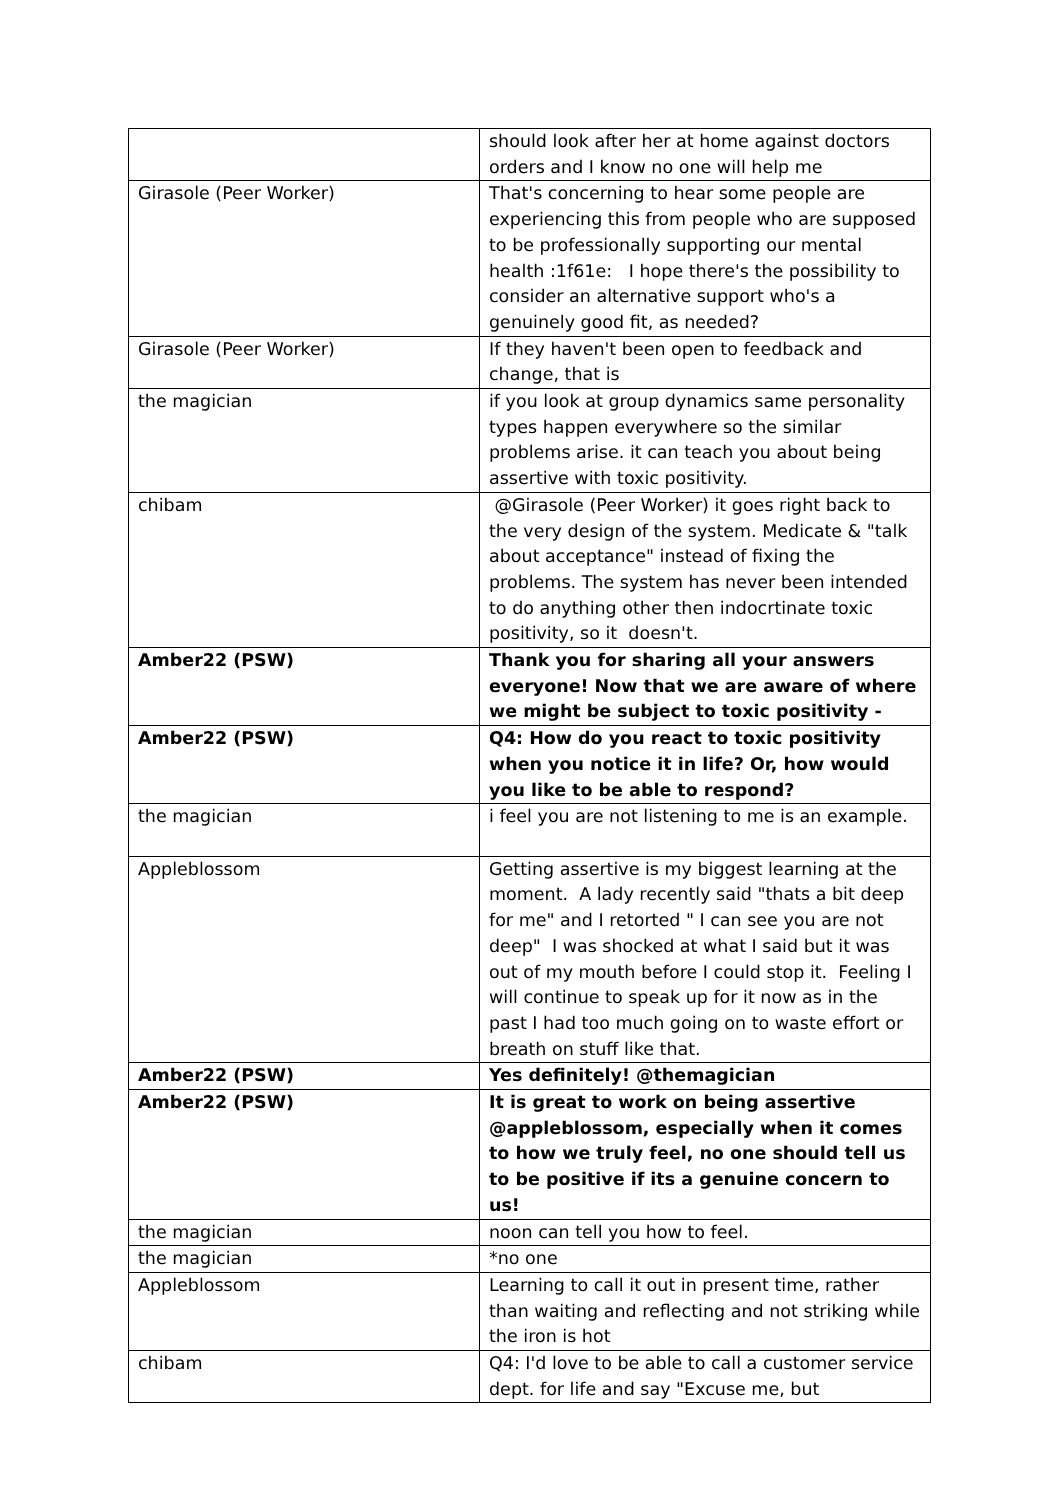| | should look after her at home against doctors orders and I know no one will help me |
| Girasole (Peer Worker) | That's concerning to hear some people are experiencing this from people who are supposed to be professionally supporting our mental health :1f61e: I hope there's the possibility to consider an alternative support who's a genuinely good fit, as needed? |
| Girasole (Peer Worker) | If they haven't been open to feedback and change, that is |
| the magician | if you look at group dynamics same personality types happen everywhere so the similar problems arise. it can teach you about being assertive with toxic positivity. |
| chibam | @Girasole (Peer Worker) it goes right back to the very design of the system. Medicate & "talk about acceptance" instead of fixing the problems. The system has never been intended to do anything other then indocrtinate toxic positivity, so it doesn't. |
| Amber22 (PSW) | Thank you for sharing all your answers everyone! Now that we are aware of where we might be subject to toxic positivity - |
| Amber22 (PSW) | Q4: How do you react to toxic positivity when you notice it in life? Or, how would you like to be able to respond? |
| the magician | i feel you are not listening to me is an example. |
| Appleblossom | Getting assertive is my biggest learning at the moment. A lady recently said "thats a bit deep for me" and I retorted " I can see you are not deep" I was shocked at what I said but it was out of my mouth before I could stop it. Feeling I will continue to speak up for it now as in the past I had too much going on to waste effort or breath on stuff like that. |
| Amber22 (PSW) | Yes definitely! @themagician |
| Amber22 (PSW) | It is great to work on being assertive @appleblossom, especially when it comes to how we truly feel, no one should tell us to be positive if its a genuine concern to us! |
| the magician | noon can tell you how to feel. |
| the magician | *no one |
| Appleblossom | Learning to call it out in present time, rather than waiting and reflecting and not striking while the iron is hot |
| chibam | Q4: I'd love to be able to call a customer service dept. for life and say "Excuse me, but |